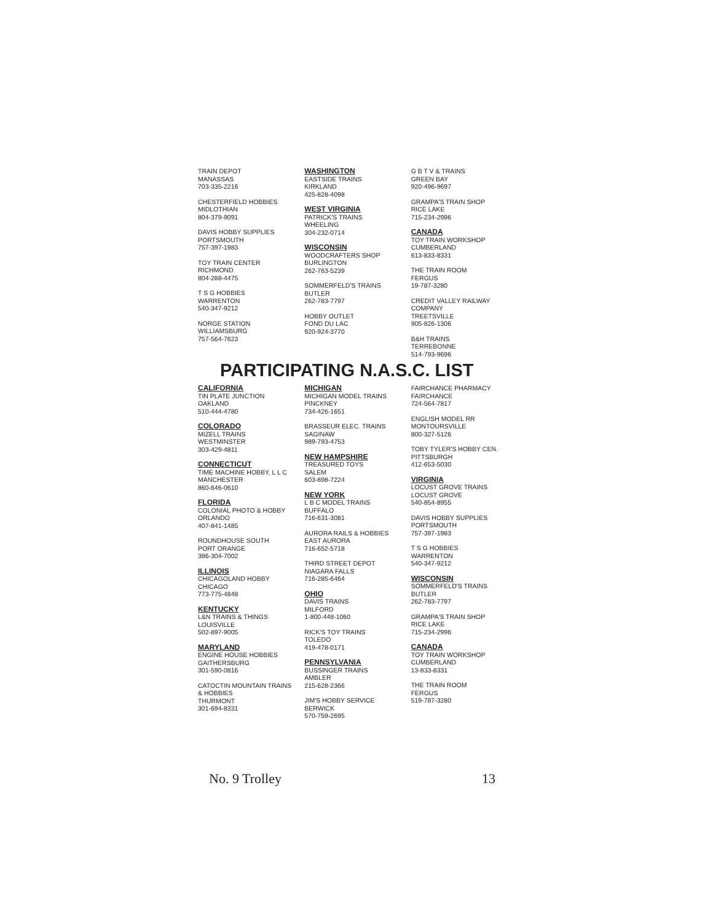TRAIN DEPOT
MANASSAS
703-335-2216
CHESTERFIELD HOBBIES
MIDLOTHIAN
804-379-9091
DAVIS HOBBY SUPPLIES
PORTSMOUTH
757-397-1983
TOY TRAIN CENTER
RICHMOND
804-288-4475
T S G HOBBIES
WARRENTON
540-347-9212
NORGE STATION
WILLIAMSBURG
757-564-7623
WASHINGTON
EASTSIDE TRAINS
KIRKLAND
425-828-4098
WEST VIRGINIA
PATRICK'S TRAINS
WHEELING
304-232-0714
WISCONSIN
WOODCRAFTERS SHOP
BURLINGTON
262-763-5239
SOMMERFELD'S TRAINS
BUTLER
262-783-7797
HOBBY OUTLET
FOND DU LAC
920-924-3770
G B T V & TRAINS
GREEN BAY
920-496-9697
GRAMPA'S TRAIN SHOP
RICE LAKE
715-234-2996
CANADA
TOY TRAIN WORKSHOP
CUMBERLAND
613-833-8331
THE TRAIN ROOM
FERGUS
19-787-3280
CREDIT VALLEY RAILWAY
COMPANY
TREETSVILLE
905-826-1306
B&H TRAINS
TERREBONNE
514-793-9696
PARTICIPATING N.A.S.C. LIST
CALIFORNIA
TIN PLATE JUNCTION
OAKLAND
510-444-4780
COLORADO
MIZELL TRAINS
WESTMINSTER
303-429-4811
CONNECTICUT
TIME MACHINE HOBBY, L L C
MANCHESTER
860-646-0610
FLORIDA
COLONIAL PHOTO & HOBBY
ORLANDO
407-841-1485
ROUNDHOUSE SOUTH
PORT ORANGE
386-304-7002
ILLINOIS
CHICAGOLAND HOBBY
CHICAGO
773-775-4848
KENTUCKY
L&N TRAINS & THINGS
LOUISVILLE
502-897-9005
MARYLAND
ENGINE HOUSE HOBBIES
GAITHERSBURG
301-590-0816
CATOCTIN MOUNTAIN TRAINS
& HOBBIES
THURMONT
301-694-8331
MICHIGAN
MICHIGAN MODEL TRAINS
PINCKNEY
734-426-1651
BRASSEUR ELEC. TRAINS
SAGINAW
989-793-4753
NEW HAMPSHIRE
TREASURED TOYS
SALEM
603-898-7224
NEW YORK
L B C MODEL TRAINS
BUFFALO
716-631-3081
AURORA RAILS & HOBBIES
EAST AURORA
716-652-5718
THIRD STREET DEPOT
NIAGARA FALLS
716-285-6464
OHIO
DAVIS TRAINS
MILFORD
1-800-448-1060
RICK'S TOY TRAINS
TOLEDO
419-478-0171
PENNSYLVANIA
BUSSINGER TRAINS
AMBLER
215-628-2366
JIM'S HOBBY SERVICE
BERWICK
570-759-2695
FAIRCHANCE PHARMACY
FAIRCHANCE
724-564-7817
ENGLISH MODEL RR
MONTOURSVILLE
800-327-5126
TOBY TYLER'S HOBBY CEN.
PITTSBURGH
412-653-5030
VIRGINIA
LOCUST GROVE TRAINS
LOCUST GROVE
540-854-8955
DAVIS HOBBY SUPPLIES
PORTSMOUTH
757-397-1983
T S G HOBBIES
WARRENTON
540-347-9212
WISCONSIN
SOMMERFELD'S TRAINS
BUTLER
262-783-7797
GRAMPA'S TRAIN SHOP
RICE LAKE
715-234-2996
CANADA
TOY TRAIN WORKSHOP
CUMBERLAND
13-833-8331
THE TRAIN ROOM
FERGUS
519-787-3280
No. 9 Trolley 13